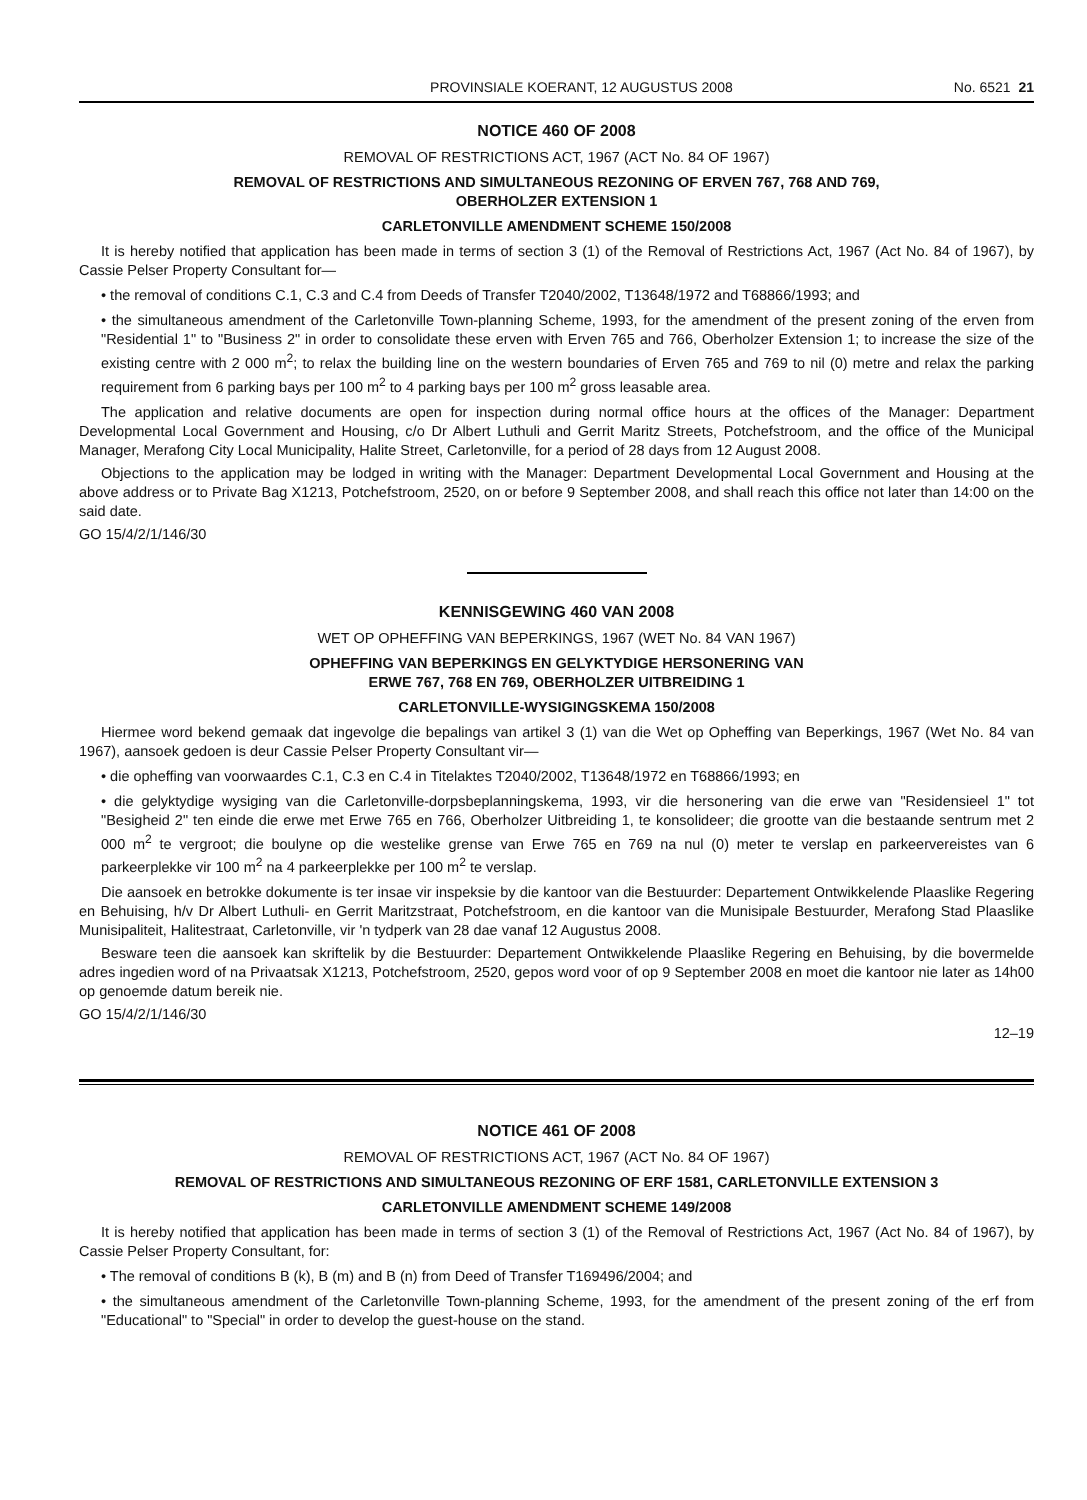PROVINSIALE KOERANT, 12 AUGUSTUS 2008 No. 6521 21
NOTICE 460 OF 2008
REMOVAL OF RESTRICTIONS ACT, 1967 (ACT No. 84 OF 1967)
REMOVAL OF RESTRICTIONS AND SIMULTANEOUS REZONING OF ERVEN 767, 768 AND 769,
OBERHOLZER EXTENSION 1
CARLETONVILLE AMENDMENT SCHEME 150/2008
It is hereby notified that application has been made in terms of section 3 (1) of the Removal of Restrictions Act, 1967 (Act No. 84 of 1967), by Cassie Pelser Property Consultant for—
• the removal of conditions C.1, C.3 and C.4 from Deeds of Transfer T2040/2002, T13648/1972 and T68866/1993; and
• the simultaneous amendment of the Carletonville Town-planning Scheme, 1993, for the amendment of the present zoning of the erven from "Residential 1" to "Business 2" in order to consolidate these erven with Erven 765 and 766, Oberholzer Extension 1; to increase the size of the existing centre with 2 000 m<sup>2</sup>; to relax the building line on the western boundaries of Erven 765 and 769 to nil (0) metre and relax the parking requirement from 6 parking bays per 100 m<sup>2</sup> to 4 parking bays per 100 m<sup>2</sup> gross leasable area.
The application and relative documents are open for inspection during normal office hours at the offices of the Manager: Department Developmental Local Government and Housing, c/o Dr Albert Luthuli and Gerrit Maritz Streets, Potchefstroom, and the office of the Municipal Manager, Merafong City Local Municipality, Halite Street, Carletonville, for a period of 28 days from 12 August 2008.
Objections to the application may be lodged in writing with the Manager: Department Developmental Local Government and Housing at the above address or to Private Bag X1213, Potchefstroom, 2520, on or before 9 September 2008, and shall reach this office not later than 14:00 on the said date.
GO 15/4/2/1/146/30
KENNISGEWING 460 VAN 2008
WET OP OPHEFFING VAN BEPERKINGS, 1967 (WET No. 84 VAN 1967)
OPHEFFING VAN BEPERKINGS EN GELYKTYDIGE HERSONERING VAN
ERWE 767, 768 EN 769, OBERHOLZER UITBREIDING 1
CARLETONVILLE-WYSIGINGSKEMA 150/2008
Hiermee word bekend gemaak dat ingevolge die bepalings van artikel 3 (1) van die Wet op Opheffing van Beperkings, 1967 (Wet No. 84 van 1967), aansoek gedoen is deur Cassie Pelser Property Consultant vir—
• die opheffing van voorwaardes C.1, C.3 en C.4 in Titelaktes T2040/2002, T13648/1972 en T68866/1993; en
• die gelyktydige wysiging van die Carletonville-dorpsbeplanningskema, 1993, vir die hersonering van die erwe van "Residensieel 1" tot "Besigheid 2" ten einde die erwe met Erwe 765 en 766, Oberholzer Uitbreiding 1, te konsolideer; die grootte van die bestaande sentrum met 2 000 m<sup>2</sup> te vergroot; die boulyne op die westelike grense van Erwe 765 en 769 na nul (0) meter te verslap en parkeervereistes van 6 parkeerplekke vir 100 m<sup>2</sup> na 4 parkeerplekke per 100 m<sup>2</sup> te verslap.
Die aansoek en betrokke dokumente is ter insae vir inspeksie by die kantoor van die Bestuurder: Departement Ontwikkelende Plaaslike Regering en Behuising, h/v Dr Albert Luthuli- en Gerrit Maritzstraat, Potchefstroom, en die kantoor van die Munisipale Bestuurder, Merafong Stad Plaaslike Munisipaliteit, Halitestraat, Carletonville, vir 'n tydperk van 28 dae vanaf 12 Augustus 2008.
Besware teen die aansoek kan skriftelik by die Bestuurder: Departement Ontwikkelende Plaaslike Regering en Behuising, by die bovermelde adres ingedien word of na Privaatsak X1213, Potchefstroom, 2520, gepos word voor of op 9 September 2008 en moet die kantoor nie later as 14h00 op genoemde datum bereik nie.
GO 15/4/2/1/146/30
12–19
NOTICE 461 OF 2008
REMOVAL OF RESTRICTIONS ACT, 1967 (ACT No. 84 OF 1967)
REMOVAL OF RESTRICTIONS AND SIMULTANEOUS REZONING OF ERF 1581, CARLETONVILLE EXTENSION 3
CARLETONVILLE AMENDMENT SCHEME 149/2008
It is hereby notified that application has been made in terms of section 3 (1) of the Removal of Restrictions Act, 1967 (Act No. 84 of 1967), by Cassie Pelser Property Consultant, for:
• The removal of conditions B (k), B (m) and B (n) from Deed of Transfer T169496/2004; and
• the simultaneous amendment of the Carletonville Town-planning Scheme, 1993, for the amendment of the present zoning of the erf from "Educational" to "Special" in order to develop the guest-house on the stand.